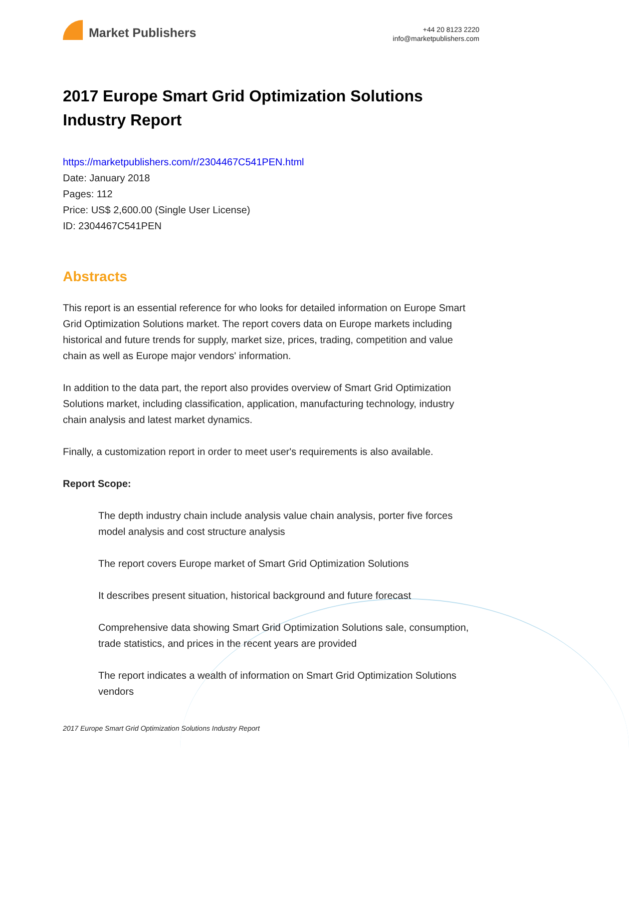Market Publishers
+44 20 8123 2220
info@marketpublishers.com
2017 Europe Smart Grid Optimization Solutions Industry Report
https://marketpublishers.com/r/2304467C541PEN.html
Date: January 2018
Pages: 112
Price: US$ 2,600.00 (Single User License)
ID: 2304467C541PEN
Abstracts
This report is an essential reference for who looks for detailed information on Europe Smart Grid Optimization Solutions market. The report covers data on Europe markets including historical and future trends for supply, market size, prices, trading, competition and value chain as well as Europe major vendors' information.
In addition to the data part, the report also provides overview of Smart Grid Optimization Solutions market, including classification, application, manufacturing technology, industry chain analysis and latest market dynamics.
Finally, a customization report in order to meet user's requirements is also available.
Report Scope:
The depth industry chain include analysis value chain analysis, porter five forces model analysis and cost structure analysis
The report covers Europe market of Smart Grid Optimization Solutions
It describes present situation, historical background and future forecast
Comprehensive data showing Smart Grid Optimization Solutions sale, consumption, trade statistics, and prices in the recent years are provided
The report indicates a wealth of information on Smart Grid Optimization Solutions vendors
2017 Europe Smart Grid Optimization Solutions Industry Report